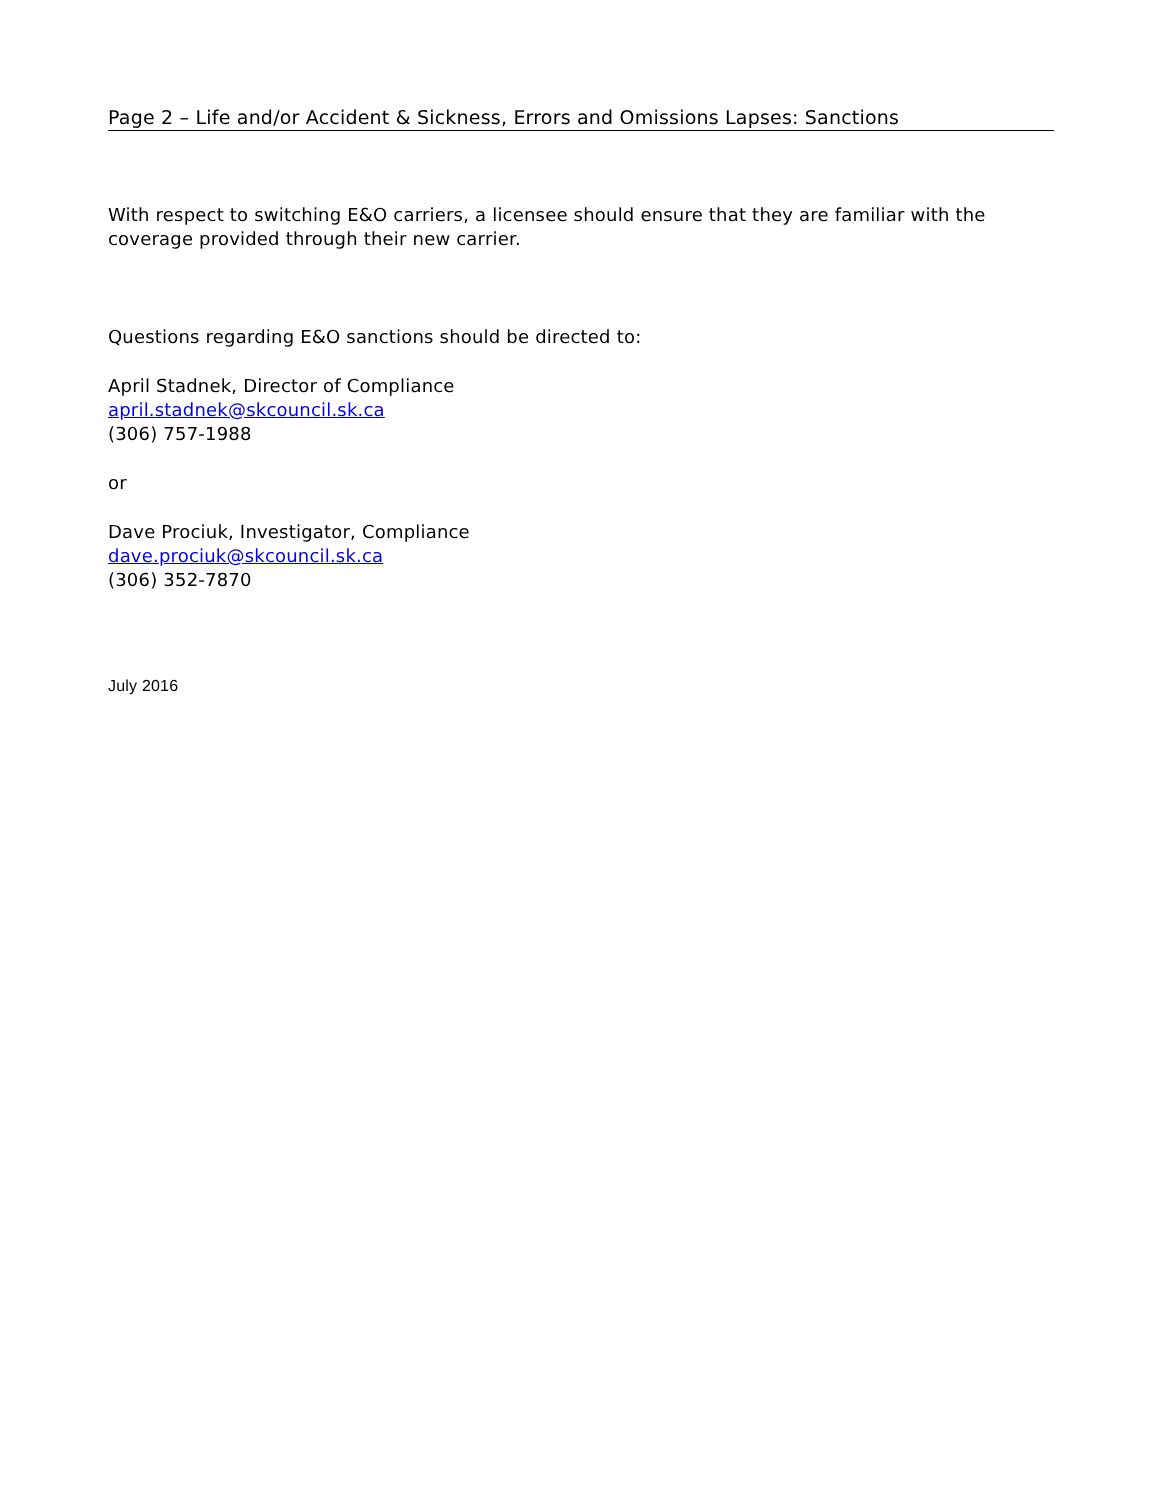Page 2 – Life and/or Accident & Sickness, Errors and Omissions Lapses: Sanctions
With respect to switching E&O carriers, a licensee should ensure that they are familiar with the coverage provided through their new carrier.
Questions regarding E&O sanctions should be directed to:
April Stadnek, Director of Compliance
april.stadnek@skcouncil.sk.ca
(306) 757-1988
or
Dave Prociuk, Investigator, Compliance
dave.prociuk@skcouncil.sk.ca
(306) 352-7870
July 2016